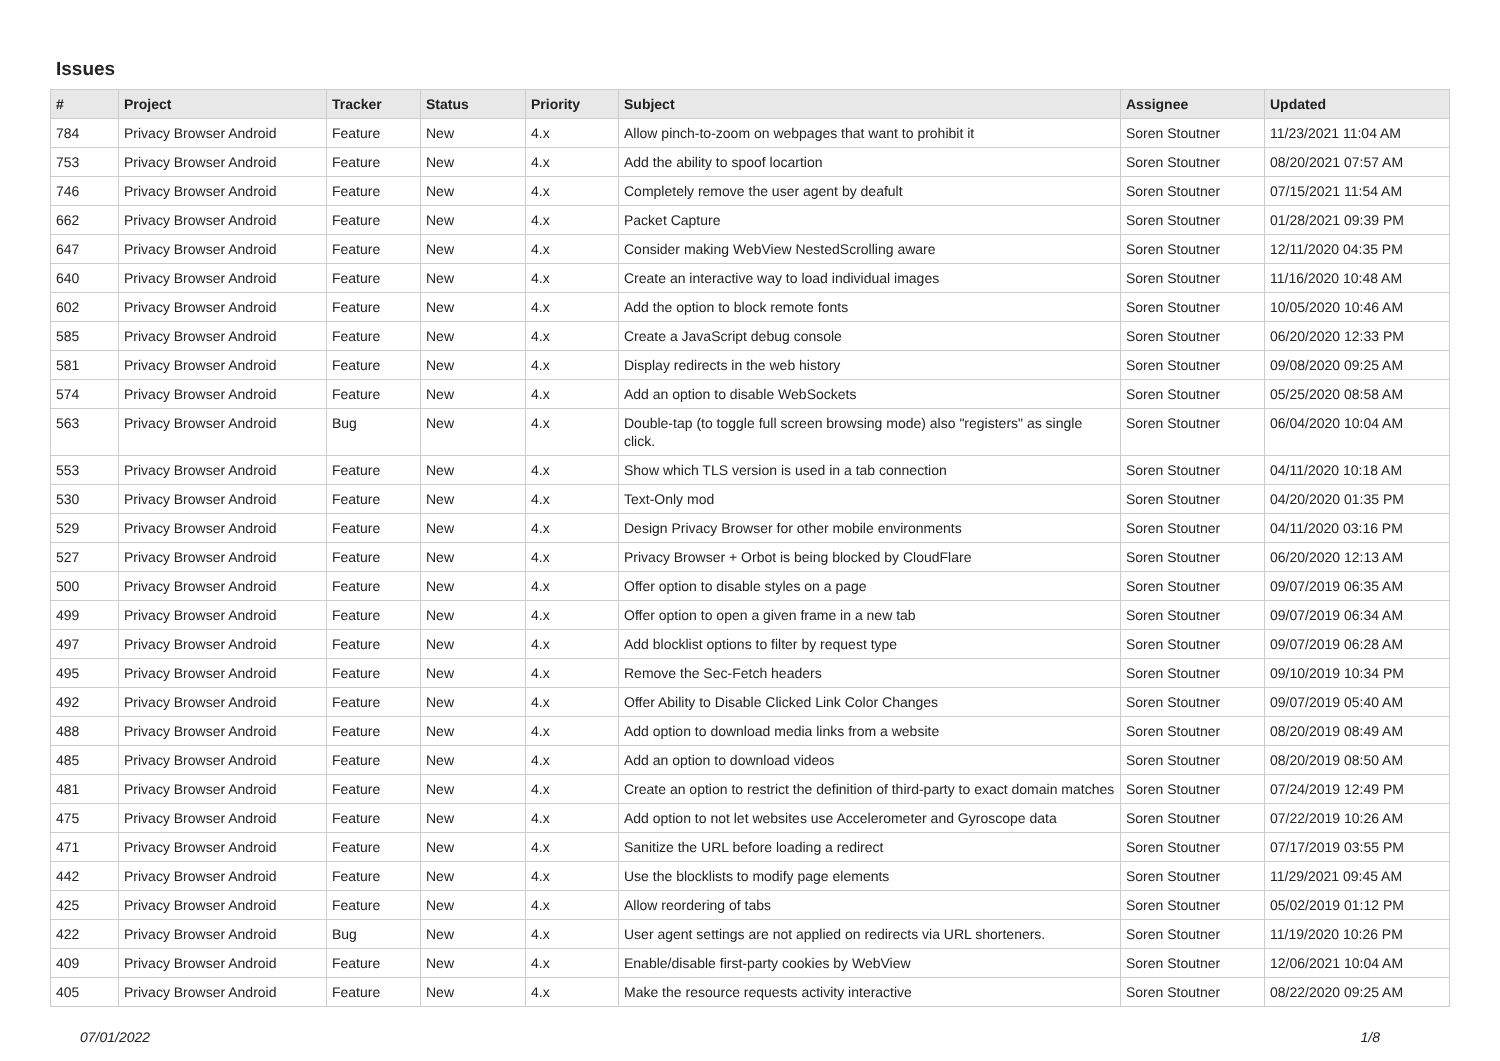Issues
| # | Project | Tracker | Status | Priority | Subject | Assignee | Updated |
| --- | --- | --- | --- | --- | --- | --- | --- |
| 784 | Privacy Browser Android | Feature | New | 4.x | Allow pinch-to-zoom on webpages that want to prohibit it | Soren Stoutner | 11/23/2021 11:04 AM |
| 753 | Privacy Browser Android | Feature | New | 4.x | Add the ability to spoof locartion | Soren Stoutner | 08/20/2021 07:57 AM |
| 746 | Privacy Browser Android | Feature | New | 4.x | Completely remove the user agent by deafult | Soren Stoutner | 07/15/2021 11:54 AM |
| 662 | Privacy Browser Android | Feature | New | 4.x | Packet Capture | Soren Stoutner | 01/28/2021 09:39 PM |
| 647 | Privacy Browser Android | Feature | New | 4.x | Consider making WebView NestedScrolling aware | Soren Stoutner | 12/11/2020 04:35 PM |
| 640 | Privacy Browser Android | Feature | New | 4.x | Create an interactive way to load individual images | Soren Stoutner | 11/16/2020 10:48 AM |
| 602 | Privacy Browser Android | Feature | New | 4.x | Add the option to block remote fonts | Soren Stoutner | 10/05/2020 10:46 AM |
| 585 | Privacy Browser Android | Feature | New | 4.x | Create a JavaScript debug console | Soren Stoutner | 06/20/2020 12:33 PM |
| 581 | Privacy Browser Android | Feature | New | 4.x | Display redirects in the web history | Soren Stoutner | 09/08/2020 09:25 AM |
| 574 | Privacy Browser Android | Feature | New | 4.x | Add an option to disable WebSockets | Soren Stoutner | 05/25/2020 08:58 AM |
| 563 | Privacy Browser Android | Bug | New | 4.x | Double-tap (to toggle full screen browsing mode) also "registers" as single click. | Soren Stoutner | 06/04/2020 10:04 AM |
| 553 | Privacy Browser Android | Feature | New | 4.x | Show which TLS version is used in a tab connection | Soren Stoutner | 04/11/2020 10:18 AM |
| 530 | Privacy Browser Android | Feature | New | 4.x | Text-Only mod | Soren Stoutner | 04/20/2020 01:35 PM |
| 529 | Privacy Browser Android | Feature | New | 4.x | Design Privacy Browser for other mobile environments | Soren Stoutner | 04/11/2020 03:16 PM |
| 527 | Privacy Browser Android | Feature | New | 4.x | Privacy Browser + Orbot is being blocked by CloudFlare | Soren Stoutner | 06/20/2020 12:13 AM |
| 500 | Privacy Browser Android | Feature | New | 4.x | Offer option to disable styles on a page | Soren Stoutner | 09/07/2019 06:35 AM |
| 499 | Privacy Browser Android | Feature | New | 4.x | Offer option to open a given frame in a new tab | Soren Stoutner | 09/07/2019 06:34 AM |
| 497 | Privacy Browser Android | Feature | New | 4.x | Add blocklist options to filter by request type | Soren Stoutner | 09/07/2019 06:28 AM |
| 495 | Privacy Browser Android | Feature | New | 4.x | Remove the Sec-Fetch headers | Soren Stoutner | 09/10/2019 10:34 PM |
| 492 | Privacy Browser Android | Feature | New | 4.x | Offer Ability to Disable Clicked Link Color Changes | Soren Stoutner | 09/07/2019 05:40 AM |
| 488 | Privacy Browser Android | Feature | New | 4.x | Add option to download media links from a website | Soren Stoutner | 08/20/2019 08:49 AM |
| 485 | Privacy Browser Android | Feature | New | 4.x | Add an option to download videos | Soren Stoutner | 08/20/2019 08:50 AM |
| 481 | Privacy Browser Android | Feature | New | 4.x | Create an option to restrict the definition of third-party to exact domain matches | Soren Stoutner | 07/24/2019 12:49 PM |
| 475 | Privacy Browser Android | Feature | New | 4.x | Add option to not let websites use Accelerometer and Gyroscope data | Soren Stoutner | 07/22/2019 10:26 AM |
| 471 | Privacy Browser Android | Feature | New | 4.x | Sanitize the URL before loading a redirect | Soren Stoutner | 07/17/2019 03:55 PM |
| 442 | Privacy Browser Android | Feature | New | 4.x | Use the blocklists to modify page elements | Soren Stoutner | 11/29/2021 09:45 AM |
| 425 | Privacy Browser Android | Feature | New | 4.x | Allow reordering of tabs | Soren Stoutner | 05/02/2019 01:12 PM |
| 422 | Privacy Browser Android | Bug | New | 4.x | User agent settings are not applied on redirects via URL shorteners. | Soren Stoutner | 11/19/2020 10:26 PM |
| 409 | Privacy Browser Android | Feature | New | 4.x | Enable/disable first-party cookies by WebView | Soren Stoutner | 12/06/2021 10:04 AM |
| 405 | Privacy Browser Android | Feature | New | 4.x | Make the resource requests activity interactive | Soren Stoutner | 08/22/2020 09:25 AM |
07/01/2022 1/8